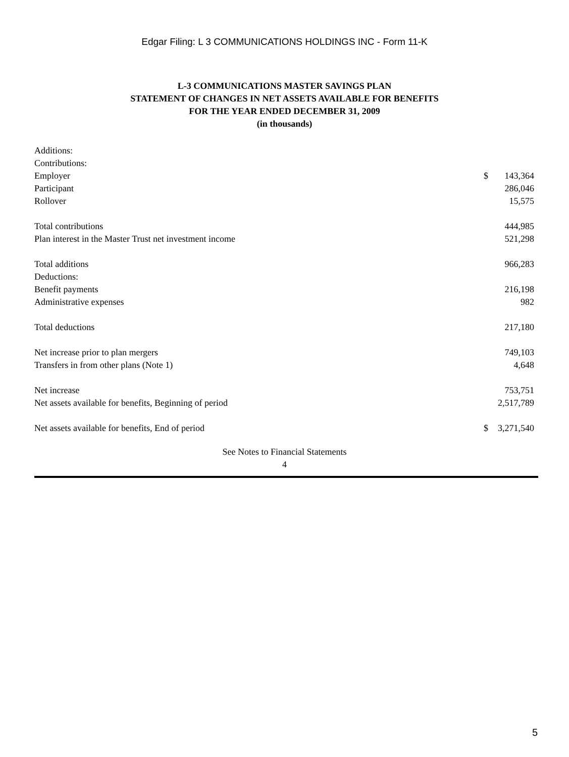Edgar Filing: L 3 COMMUNICATIONS HOLDINGS INC - Form 11-K
L-3 COMMUNICATIONS MASTER SAVINGS PLAN
STATEMENT OF CHANGES IN NET ASSETS AVAILABLE FOR BENEFITS
FOR THE YEAR ENDED DECEMBER 31, 2009
(in thousands)
| Additions: | | |
| Contributions: | | |
| Employer | $ | 143,364 |
| Participant | | 286,046 |
| Rollover | | 15,575 |
| Total contributions | | 444,985 |
| Plan interest in the Master Trust net investment income | | 521,298 |
| Total additions | | 966,283 |
| Deductions: | | |
| Benefit payments | | 216,198 |
| Administrative expenses | | 982 |
| Total deductions | | 217,180 |
| Net increase prior to plan mergers | | 749,103 |
| Transfers in from other plans (Note 1) | | 4,648 |
| Net increase | | 753,751 |
| Net assets available for benefits, Beginning of period | | 2,517,789 |
| Net assets available for benefits, End of period | $ | 3,271,540 |
See Notes to Financial Statements
4
5